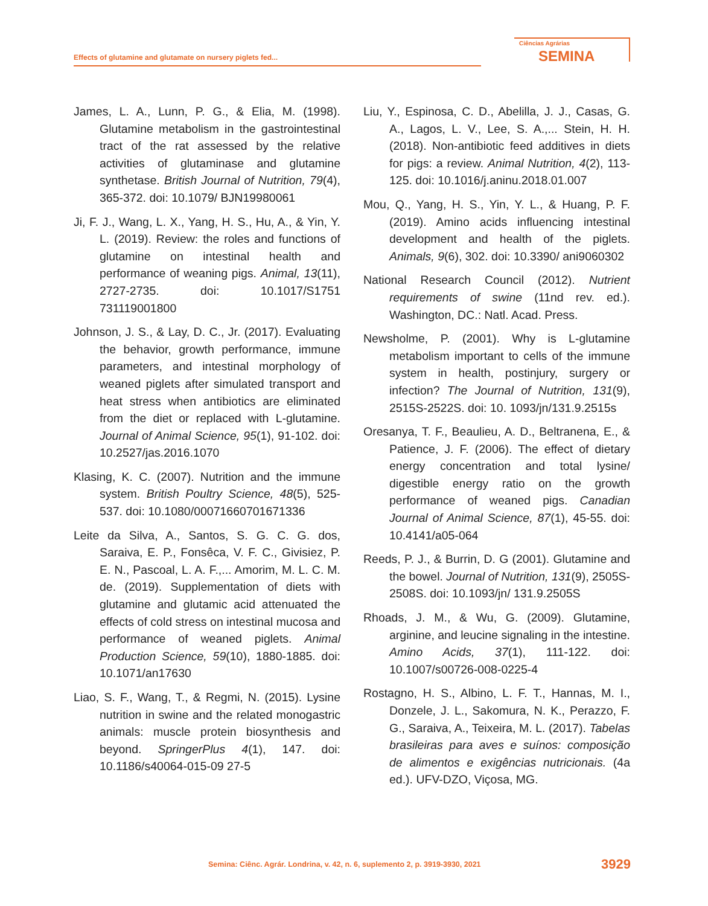Effects of glutamine and glutamate on nursery piglets fed...
Ciências Agrárias
SEMINA
James, L. A., Lunn, P. G., & Elia, M. (1998). Glutamine metabolism in the gastrointestinal tract of the rat assessed by the relative activities of glutaminase and glutamine synthetase. British Journal of Nutrition, 79(4), 365-372. doi: 10.1079/ BJN19980061
Ji, F. J., Wang, L. X., Yang, H. S., Hu, A., & Yin, Y. L. (2019). Review: the roles and functions of glutamine on intestinal health and performance of weaning pigs. Animal, 13(11), 2727-2735. doi: 10.1017/S1751 731119001800
Johnson, J. S., & Lay, D. C., Jr. (2017). Evaluating the behavior, growth performance, immune parameters, and intestinal morphology of weaned piglets after simulated transport and heat stress when antibiotics are eliminated from the diet or replaced with L-glutamine. Journal of Animal Science, 95(1), 91-102. doi: 10.2527/jas.2016.1070
Klasing, K. C. (2007). Nutrition and the immune system. British Poultry Science, 48(5), 525-537. doi: 10.1080/00071660701671336
Leite da Silva, A., Santos, S. G. C. G. dos, Saraiva, E. P., Fonsêca, V. F. C., Givisiez, P. E. N., Pascoal, L. A. F.,... Amorim, M. L. C. M. de. (2019). Supplementation of diets with glutamine and glutamic acid attenuated the effects of cold stress on intestinal mucosa and performance of weaned piglets. Animal Production Science, 59(10), 1880-1885. doi: 10.1071/an17630
Liao, S. F., Wang, T., & Regmi, N. (2015). Lysine nutrition in swine and the related monogastric animals: muscle protein biosynthesis and beyond. SpringerPlus 4(1), 147. doi: 10.1186/s40064-015-09 27-5
Liu, Y., Espinosa, C. D., Abelilla, J. J., Casas, G. A., Lagos, L. V., Lee, S. A.,... Stein, H. H. (2018). Non-antibiotic feed additives in diets for pigs: a review. Animal Nutrition, 4(2), 113-125. doi: 10.1016/j.aninu.2018.01.007
Mou, Q., Yang, H. S., Yin, Y. L., & Huang, P. F. (2019). Amino acids influencing intestinal development and health of the piglets. Animals, 9(6), 302. doi: 10.3390/ ani9060302
National Research Council (2012). Nutrient requirements of swine (11nd rev. ed.). Washington, DC.: Natl. Acad. Press.
Newsholme, P. (2001). Why is L-glutamine metabolism important to cells of the immune system in health, postinjury, surgery or infection? The Journal of Nutrition, 131(9), 2515S-2522S. doi: 10. 1093/jn/131.9.2515s
Oresanya, T. F., Beaulieu, A. D., Beltranena, E., & Patience, J. F. (2006). The effect of dietary energy concentration and total lysine/ digestible energy ratio on the growth performance of weaned pigs. Canadian Journal of Animal Science, 87(1), 45-55. doi: 10.4141/a05-064
Reeds, P. J., & Burrin, D. G (2001). Glutamine and the bowel. Journal of Nutrition, 131(9), 2505S-2508S. doi: 10.1093/jn/ 131.9.2505S
Rhoads, J. M., & Wu, G. (2009). Glutamine, arginine, and leucine signaling in the intestine. Amino Acids, 37(1), 111-122. doi: 10.1007/s00726-008-0225-4
Rostagno, H. S., Albino, L. F. T., Hannas, M. I., Donzele, J. L., Sakomura, N. K., Perazzo, F. G., Saraiva, A., Teixeira, M. L. (2017). Tabelas brasileiras para aves e suínos: composição de alimentos e exigências nutricionais. (4a ed.). UFV-DZO, Viçosa, MG.
Semina: Ciênc. Agrár. Londrina, v. 42, n. 6, suplemento 2, p. 3919-3930, 2021 3929